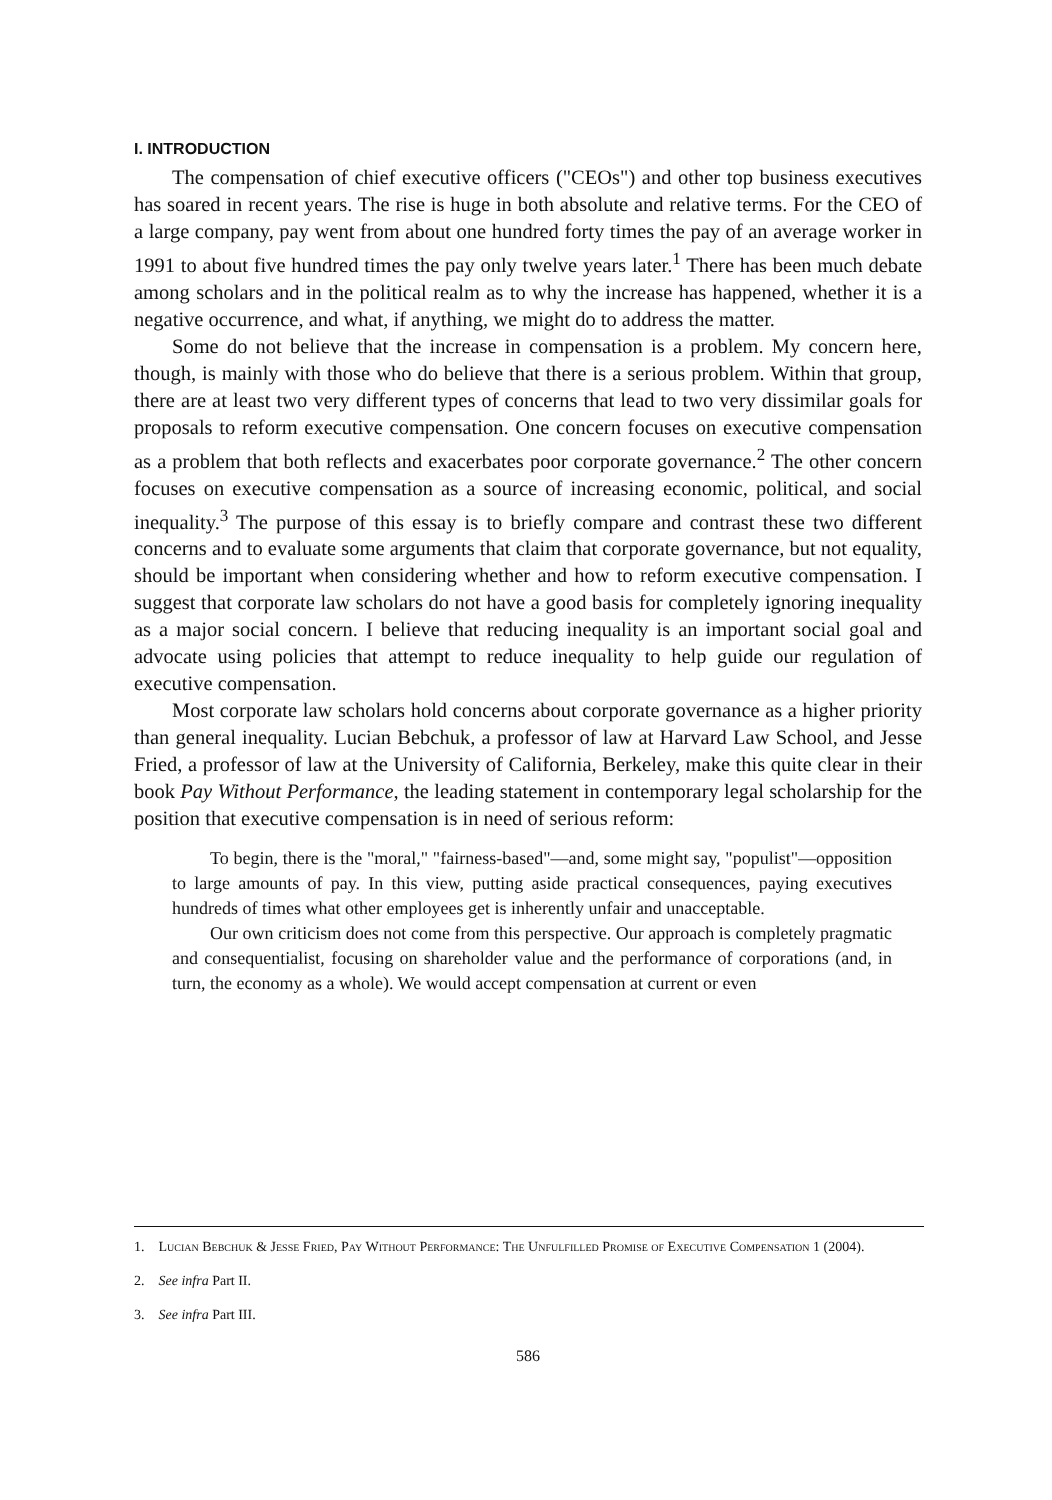I. INTRODUCTION
The compensation of chief executive officers ("CEOs") and other top business executives has soared in recent years. The rise is huge in both absolute and relative terms. For the CEO of a large company, pay went from about one hundred forty times the pay of an average worker in 1991 to about five hundred times the pay only twelve years later.<sup>1</sup> There has been much debate among scholars and in the political realm as to why the increase has happened, whether it is a negative occurrence, and what, if anything, we might do to address the matter.
Some do not believe that the increase in compensation is a problem. My concern here, though, is mainly with those who do believe that there is a serious problem. Within that group, there are at least two very different types of concerns that lead to two very dissimilar goals for proposals to reform executive compensation. One concern focuses on executive compensation as a problem that both reflects and exacerbates poor corporate governance.<sup>2</sup> The other concern focuses on executive compensation as a source of increasing economic, political, and social inequality.<sup>3</sup> The purpose of this essay is to briefly compare and contrast these two different concerns and to evaluate some arguments that claim that corporate governance, but not equality, should be important when considering whether and how to reform executive compensation. I suggest that corporate law scholars do not have a good basis for completely ignoring inequality as a major social concern. I believe that reducing inequality is an important social goal and advocate using policies that attempt to reduce inequality to help guide our regulation of executive compensation.
Most corporate law scholars hold concerns about corporate governance as a higher priority than general inequality. Lucian Bebchuk, a professor of law at Harvard Law School, and Jesse Fried, a professor of law at the University of California, Berkeley, make this quite clear in their book Pay Without Performance, the leading statement in contemporary legal scholarship for the position that executive compensation is in need of serious reform:
To begin, there is the "moral," "fairness-based"—and, some might say, "populist"—opposition to large amounts of pay. In this view, putting aside practical consequences, paying executives hundreds of times what other employees get is inherently unfair and unacceptable.
Our own criticism does not come from this perspective. Our approach is completely pragmatic and consequentialist, focusing on shareholder value and the performance of corporations (and, in turn, the economy as a whole). We would accept compensation at current or even
1. Lucian Bebchuk & Jesse Fried, Pay Without Performance: The Unfulfilled Promise of Executive Compensation 1 (2004).
2. See infra Part II.
3. See infra Part III.
586